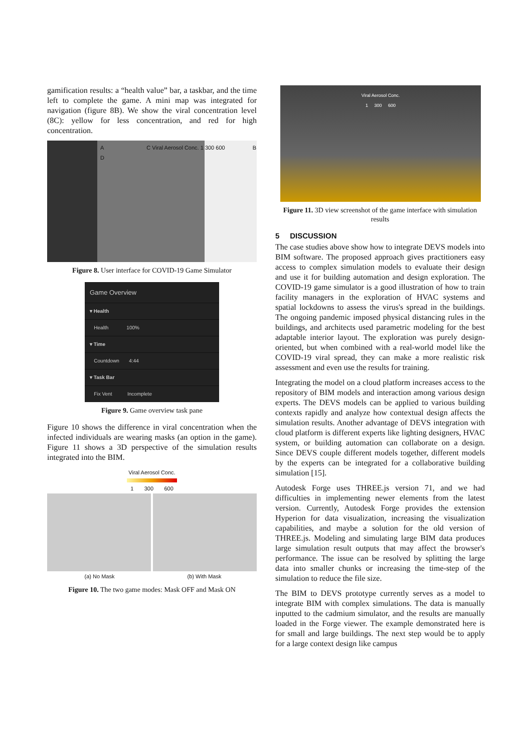gamification results: a “health value” bar, a taskbar, and the time left to complete the game. A mini map was integrated for navigation (figure 8B). We show the viral concentration level (8C): yellow for less concentration, and red for high concentration.
A C Viral Aerosol Conc. 1 300 600 B D
Figure 8. User interface for COVID-19 Game Simulator
Game Overview
▾ Health
Health 100%
▾ Time
Countdown 4:44
▾ Task Bar
Fix Vent Incomplete
Figure 9. Game overview task pane
Figure 10 shows the difference in viral concentration when the infected individuals are wearing masks (an option in the game). Figure 11 shows a 3D perspective of the simulation results integrated into the BIM.
Viral Aerosol Conc.
1 300 600
(a) No Mask (b) With Mask
Figure 10. The two game modes: Mask OFF and Mask ON
Viral Aerosol Conc.
1 300 600
Figure 11. 3D view screenshot of the game interface with simulation results
5 DISCUSSION
The case studies above show how to integrate DEVS models into BIM software. The proposed approach gives practitioners easy access to complex simulation models to evaluate their design and use it for building automation and design exploration. The COVID-19 game simulator is a good illustration of how to train facility managers in the exploration of HVAC systems and spatial lockdowns to assess the virus's spread in the buildings. The ongoing pandemic imposed physical distancing rules in the buildings, and architects used parametric modeling for the best adaptable interior layout. The exploration was purely design-oriented, but when combined with a real-world model like the COVID-19 viral spread, they can make a more realistic risk assessment and even use the results for training.
Integrating the model on a cloud platform increases access to the repository of BIM models and interaction among various design experts. The DEVS models can be applied to various building contexts rapidly and analyze how contextual design affects the simulation results. Another advantage of DEVS integration with cloud platform is different experts like lighting designers, HVAC system, or building automation can collaborate on a design. Since DEVS couple different models together, different models by the experts can be integrated for a collaborative building simulation [15].
Autodesk Forge uses THREE.js version 71, and we had difficulties in implementing newer elements from the latest version. Currently, Autodesk Forge provides the extension Hyperion for data visualization, increasing the visualization capabilities, and maybe a solution for the old version of THREE.js. Modeling and simulating large BIM data produces large simulation result outputs that may affect the browser's performance. The issue can be resolved by splitting the large data into smaller chunks or increasing the time-step of the simulation to reduce the file size.
The BIM to DEVS prototype currently serves as a model to integrate BIM with complex simulations. The data is manually inputted to the cadmium simulator, and the results are manually loaded in the Forge viewer. The example demonstrated here is for small and large buildings. The next step would be to apply for a large context design like campus